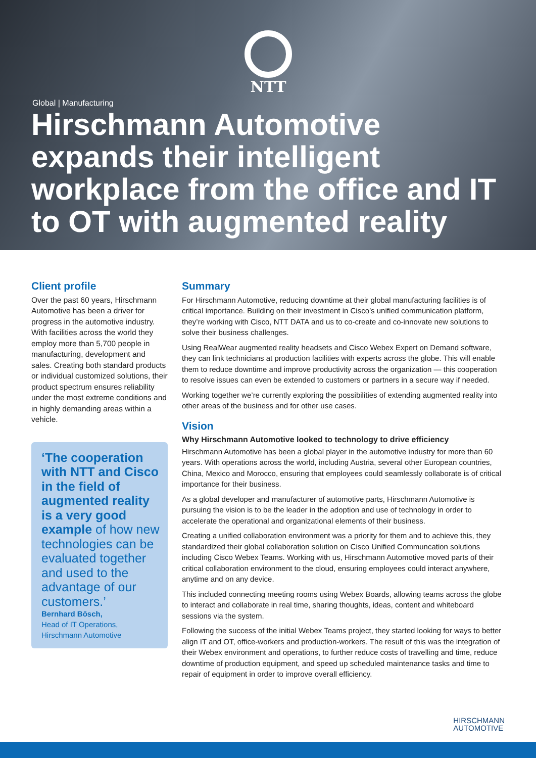NTT
Global | Manufacturing
Hirschmann Automotive expands their intelligent workplace from the office and IT to OT with augmented reality
Client profile
Over the past 60 years, Hirschmann Automotive has been a driver for progress in the automotive industry. With facilities across the world they employ more than 5,700 people in manufacturing, development and sales. Creating both standard products or individual customized solutions, their product spectrum ensures reliability under the most extreme conditions and in highly demanding areas within a vehicle.
‘The cooperation with NTT and Cisco in the field of augmented reality is a very good example of how new technologies can be evaluated together and used to the advantage of our customers.’
Bernhard Bösch,
Head of IT Operations,
Hirschmann Automotive
Summary
For Hirschmann Automotive, reducing downtime at their global manufacturing facilities is of critical importance. Building on their investment in Cisco’s unified communication platform, they’re working with Cisco, NTT DATA and us to co-create and co-innovate new solutions to solve their business challenges.
Using RealWear augmented reality headsets and Cisco Webex Expert on Demand software, they can link technicians at production facilities with experts across the globe. This will enable them to reduce downtime and improve productivity across the organization — this cooperation to resolve issues can even be extended to customers or partners in a secure way if needed.
Working together we’re currently exploring the possibilities of extending augmented reality into other areas of the business and for other use cases.
Vision
Why Hirschmann Automotive looked to technology to drive efficiency
Hirschmann Automotive has been a global player in the automotive industry for more than 60 years. With operations across the world, including Austria, several other European countries, China, Mexico and Morocco, ensuring that employees could seamlessly collaborate is of critical importance for their business.
As a global developer and manufacturer of automotive parts, Hirschmann Automotive is pursuing the vision is to be the leader in the adoption and use of technology in order to accelerate the operational and organizational elements of their business.
Creating a unified collaboration environment was a priority for them and to achieve this, they standardized their global collaboration solution on Cisco Unified Communcation solutions including Cisco Webex Teams. Working with us, Hirschmann Automotive moved parts of their critical collaboration environment to the cloud, ensuring employees could interact anywhere, anytime and on any device.
This included connecting meeting rooms using Webex Boards, allowing teams across the globe to interact and collaborate in real time, sharing thoughts, ideas, content and whiteboard sessions via the system.
Following the success of the initial Webex Teams project, they started looking for ways to better align IT and OT, office-workers and production-workers. The result of this was the integration of their Webex environment and operations, to further reduce costs of travelling and time, reduce downtime of production equipment, and speed up scheduled maintenance tasks and time to repair of equipment in order to improve overall efficiency.
HIRSCHMANN
AUTOMOTIVE